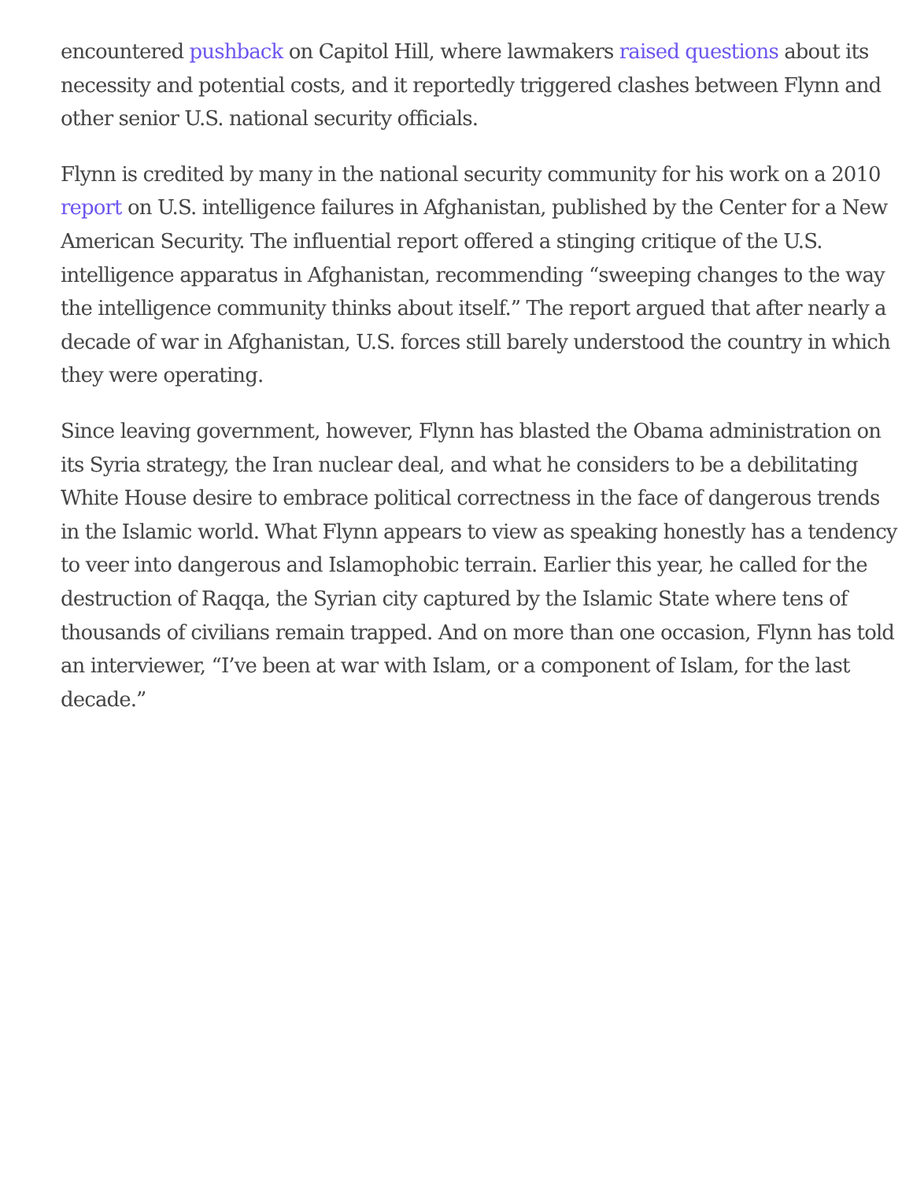encountered pushback on Capitol Hill, where lawmakers raised questions about its necessity and potential costs, and it reportedly triggered clashes between Flynn and other senior U.S. national security officials.
Flynn is credited by many in the national security community for his work on a 2010 report on U.S. intelligence failures in Afghanistan, published by the Center for a New American Security. The influential report offered a stinging critique of the U.S. intelligence apparatus in Afghanistan, recommending “sweeping changes to the way the intelligence community thinks about itself.” The report argued that after nearly a decade of war in Afghanistan, U.S. forces still barely understood the country in which they were operating.
Since leaving government, however, Flynn has blasted the Obama administration on its Syria strategy, the Iran nuclear deal, and what he considers to be a debilitating White House desire to embrace political correctness in the face of dangerous trends in the Islamic world. What Flynn appears to view as speaking honestly has a tendency to veer into dangerous and Islamophobic terrain. Earlier this year, he called for the destruction of Raqqa, the Syrian city captured by the Islamic State where tens of thousands of civilians remain trapped. And on more than one occasion, Flynn has told an interviewer, “I’ve been at war with Islam, or a component of Islam, for the last decade.”